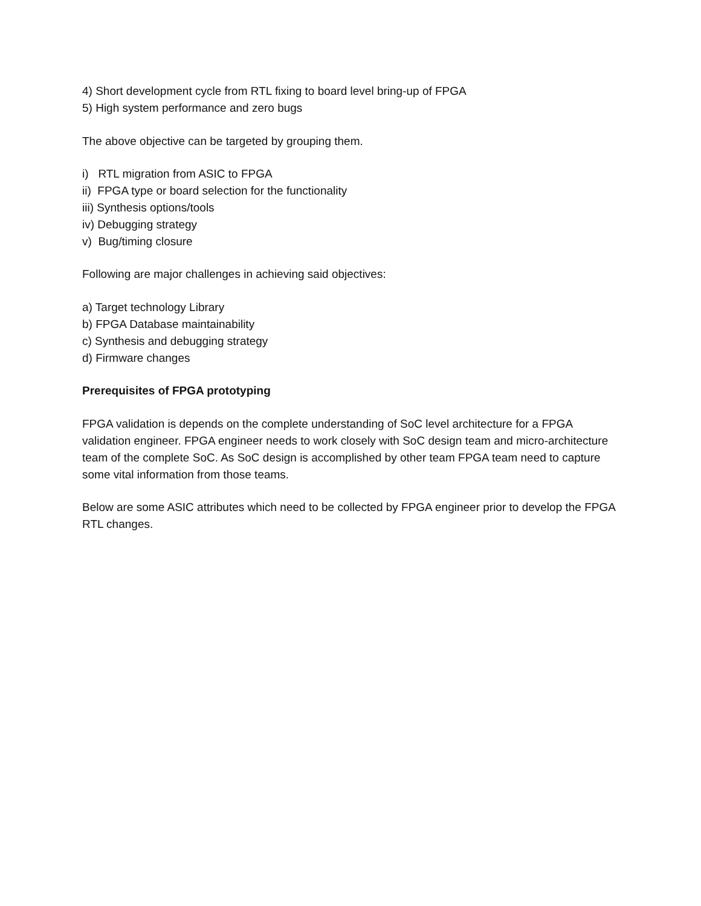4) Short development cycle from RTL fixing to board level bring-up of FPGA
5) High system performance and zero bugs
The above objective can be targeted by grouping them.
i) RTL migration from ASIC to FPGA
ii) FPGA type or board selection for the functionality
iii) Synthesis options/tools
iv) Debugging strategy
v) Bug/timing closure
Following are major challenges in achieving said objectives:
a) Target technology Library
b) FPGA Database maintainability
c) Synthesis and debugging strategy
d) Firmware changes
Prerequisites of FPGA prototyping
FPGA validation is depends on the complete understanding of SoC level architecture for a FPGA validation engineer. FPGA engineer needs to work closely with SoC design team and micro-architecture team of the complete SoC. As SoC design is accomplished by other team FPGA team need to capture some vital information from those teams.
Below are some ASIC attributes which need to be collected by FPGA engineer prior to develop the FPGA RTL changes.